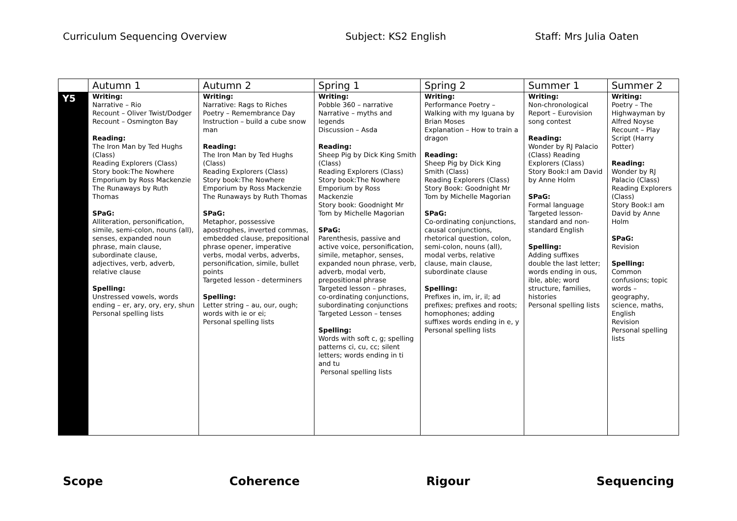Curriculum Sequencing Overview Subject: KS2 English Staff: Mrs Julia Oaten
| | Autumn 1 | Autumn 2 | Spring 1 | Spring 2 | Summer 1 | Summer 2 |
| --- | --- | --- | --- | --- | --- | --- |
| Y5 | Writing: Narrative – Rio Recount – Oliver Twist/Dodger Recount – Osmington Bay Reading: The Iron Man by Ted Hughs (Class) Reading Explorers (Class) Story book:The Nowhere Emporium by Ross Mackenzie The Runaways by Ruth Thomas SPaG: Alliteration, personification, simile, semi-colon, nouns (all), senses, expanded noun phrase, main clause, subordinate clause, adjectives, verb, adverb, relative clause Spelling: Unstressed vowels, words ending – er, ary, ory, ery, shun Personal spelling lists | Writing: Narrative: Rags to Riches Poetry – Remembrance Day Instruction – build a cube snow man Reading: The Iron Man by Ted Hughs (Class) Reading Explorers (Class) Story book:The Nowhere Emporium by Ross Mackenzie The Runaways by Ruth Thomas SPaG: Metaphor, possessive apostrophes, inverted commas, embedded clause, prepositional phrase opener, imperative verbs, modal verbs, adverbs, personification, simile, bullet points Targeted lesson - determiners Spelling: Letter string – au, our, ough; words with ie or ei; Personal spelling lists | Writing: Pobble 360 – narrative Narrative – myths and legends Discussion – Asda Reading: Sheep Pig by Dick King Smith (Class) Reading Explorers (Class) Story book:The Nowhere Emporium by Ross Mackenzie Story book: Goodnight Mr Tom by Michelle Magorian SPaG: Parenthesis, passive and active voice, personification, simile, metaphor, senses, expanded noun phrase, verb, adverb, modal verb, prepositional phrase Targeted lesson – phrases, co-ordinating conjunctions, subordinating conjunctions Targeted Lesson – tenses Spelling: Words with soft c, g; spelling patterns ci, cu, cc; silent letters; words ending in ti and tu Personal spelling lists | Writing: Performance Poetry – Walking with my Iguana by Brian Moses Explanation – How to train a dragon Reading: Sheep Pig by Dick King Smith (Class) Reading Explorers (Class) Story Book: Goodnight Mr Tom by Michelle Magorian SPaG: Co-ordinating conjunctions, causal conjunctions, rhetorical question, colon, semi-colon, nouns (all), modal verbs, relative clause, main clause, subordinate clause Spelling: Prefixes in, im, ir, il; ad prefixes; prefixes and roots; homophones; adding suffixes words ending in e, y Personal spelling lists | Writing: Non-chronological Report – Eurovision song contest Reading: Wonder by RJ Palacio (Class) Reading Explorers (Class) Story Book:I am David by Anne Holm SPaG: Formal language Targeted lesson- standard and non-standard English Spelling: Adding suffixes double the last letter; words ending in ous, ible, able; word structure, families, histories Personal spelling lists | Writing: Poetry – The Highwayman by Alfred Noyse Recount – Play Script (Harry Potter) Reading: Wonder by RJ Palacio (Class) Reading Explorers (Class) Story Book:I am David by Anne Holm SPaG: Revision Spelling: Common confusions; topic words – geography, science, maths, English Revision Personal spelling lists |
Scope Coherence Rigour Sequencing